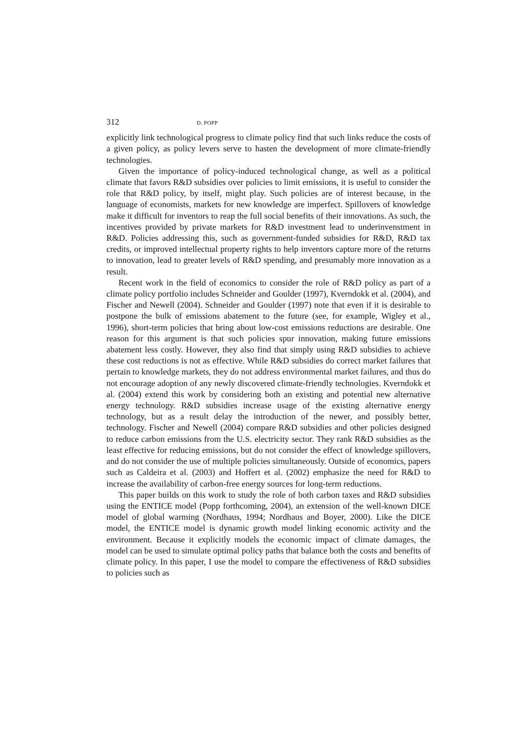312 D. POPP
explicitly link technological progress to climate policy find that such links reduce the costs of a given policy, as policy levers serve to hasten the development of more climate-friendly technologies.
Given the importance of policy-induced technological change, as well as a political climate that favors R&D subsidies over policies to limit emissions, it is useful to consider the role that R&D policy, by itself, might play. Such policies are of interest because, in the language of economists, markets for new knowledge are imperfect. Spillovers of knowledge make it difficult for inventors to reap the full social benefits of their innovations. As such, the incentives provided by private markets for R&D investment lead to underinvenstment in R&D. Policies addressing this, such as government-funded subsidies for R&D, R&D tax credits, or improved intellectual property rights to help inventors capture more of the returns to innovation, lead to greater levels of R&D spending, and presumably more innovation as a result.
Recent work in the field of economics to consider the role of R&D policy as part of a climate policy portfolio includes Schneider and Goulder (1997), Kverndokk et al. (2004), and Fischer and Newell (2004). Schneider and Goulder (1997) note that even if it is desirable to postpone the bulk of emissions abatement to the future (see, for example, Wigley et al., 1996), short-term policies that bring about low-cost emissions reductions are desirable. One reason for this argument is that such policies spur innovation, making future emissions abatement less costly. However, they also find that simply using R&D subsidies to achieve these cost reductions is not as effective. While R&D subsidies do correct market failures that pertain to knowledge markets, they do not address environmental market failures, and thus do not encourage adoption of any newly discovered climate-friendly technologies. Kverndokk et al. (2004) extend this work by considering both an existing and potential new alternative energy technology. R&D subsidies increase usage of the existing alternative energy technology, but as a result delay the introduction of the newer, and possibly better, technology. Fischer and Newell (2004) compare R&D subsidies and other policies designed to reduce carbon emissions from the U.S. electricity sector. They rank R&D subsidies as the least effective for reducing emissions, but do not consider the effect of knowledge spillovers, and do not consider the use of multiple policies simultaneously. Outside of economics, papers such as Caldeira et al. (2003) and Hoffert et al. (2002) emphasize the need for R&D to increase the availability of carbon-free energy sources for long-term reductions.
This paper builds on this work to study the role of both carbon taxes and R&D subsidies using the ENTICE model (Popp forthcoming, 2004), an extension of the well-known DICE model of global warming (Nordhaus, 1994; Nordhaus and Boyer, 2000). Like the DICE model, the ENTICE model is dynamic growth model linking economic activity and the environment. Because it explicitly models the economic impact of climate damages, the model can be used to simulate optimal policy paths that balance both the costs and benefits of climate policy. In this paper, I use the model to compare the effectiveness of R&D subsidies to policies such as